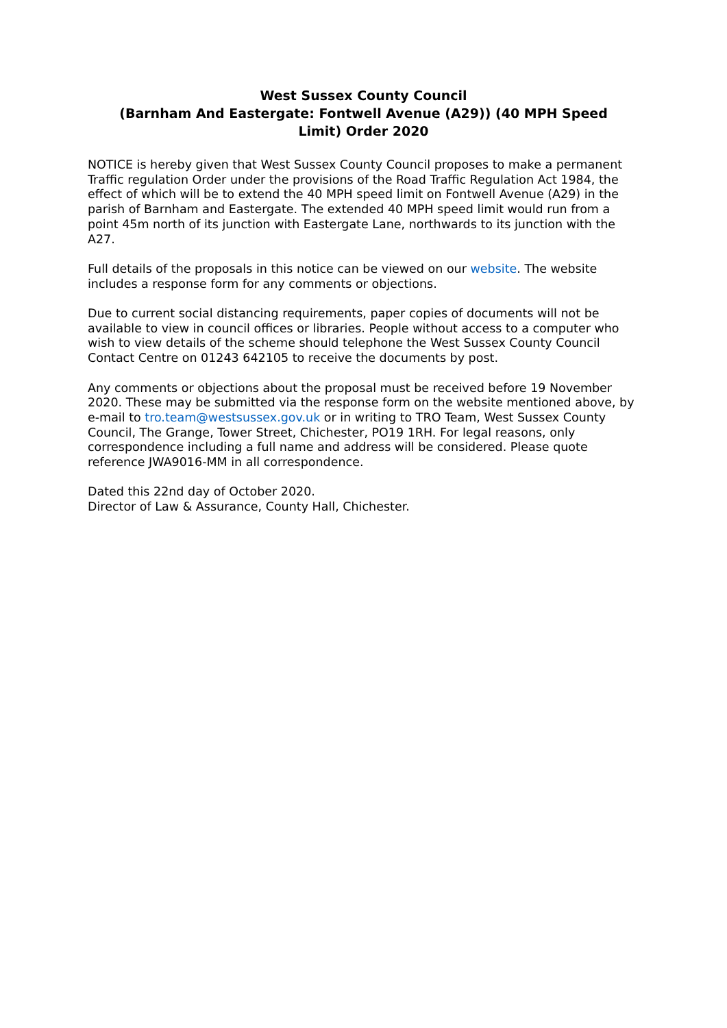West Sussex County Council
(Barnham And Eastergate: Fontwell Avenue (A29)) (40 MPH Speed Limit) Order 2020
NOTICE is hereby given that West Sussex County Council proposes to make a permanent Traffic regulation Order under the provisions of the Road Traffic Regulation Act 1984, the effect of which will be to extend the 40 MPH speed limit on Fontwell Avenue (A29) in the parish of Barnham and Eastergate. The extended 40 MPH speed limit would run from a point 45m north of its junction with Eastergate Lane, northwards to its junction with the A27.
Full details of the proposals in this notice can be viewed on our website. The website includes a response form for any comments or objections.
Due to current social distancing requirements, paper copies of documents will not be available to view in council offices or libraries. People without access to a computer who wish to view details of the scheme should telephone the West Sussex County Council Contact Centre on 01243 642105 to receive the documents by post.
Any comments or objections about the proposal must be received before 19 November 2020. These may be submitted via the response form on the website mentioned above, by e-mail to tro.team@westsussex.gov.uk or in writing to TRO Team, West Sussex County Council, The Grange, Tower Street, Chichester, PO19 1RH. For legal reasons, only correspondence including a full name and address will be considered. Please quote reference JWA9016-MM in all correspondence.
Dated this 22nd day of October 2020.
Director of Law & Assurance, County Hall, Chichester.